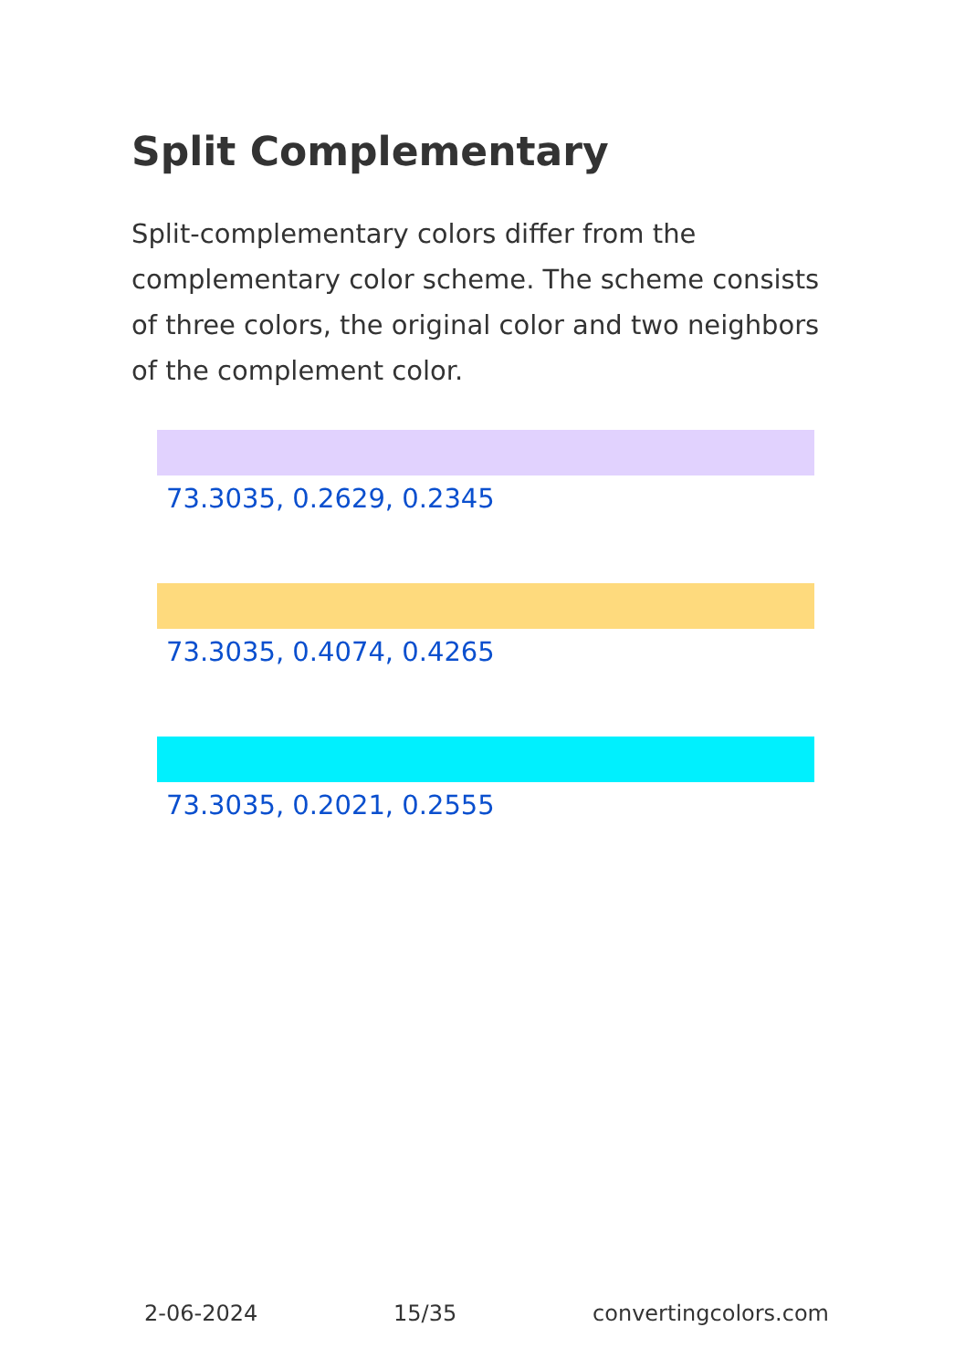Split Complementary
Split-complementary colors differ from the complementary color scheme. The scheme consists of three colors, the original color and two neighbors of the complement color.
73.3035, 0.2629, 0.2345
73.3035, 0.4074, 0.4265
73.3035, 0.2021, 0.2555
2-06-2024 15/35 convertingcolors.com